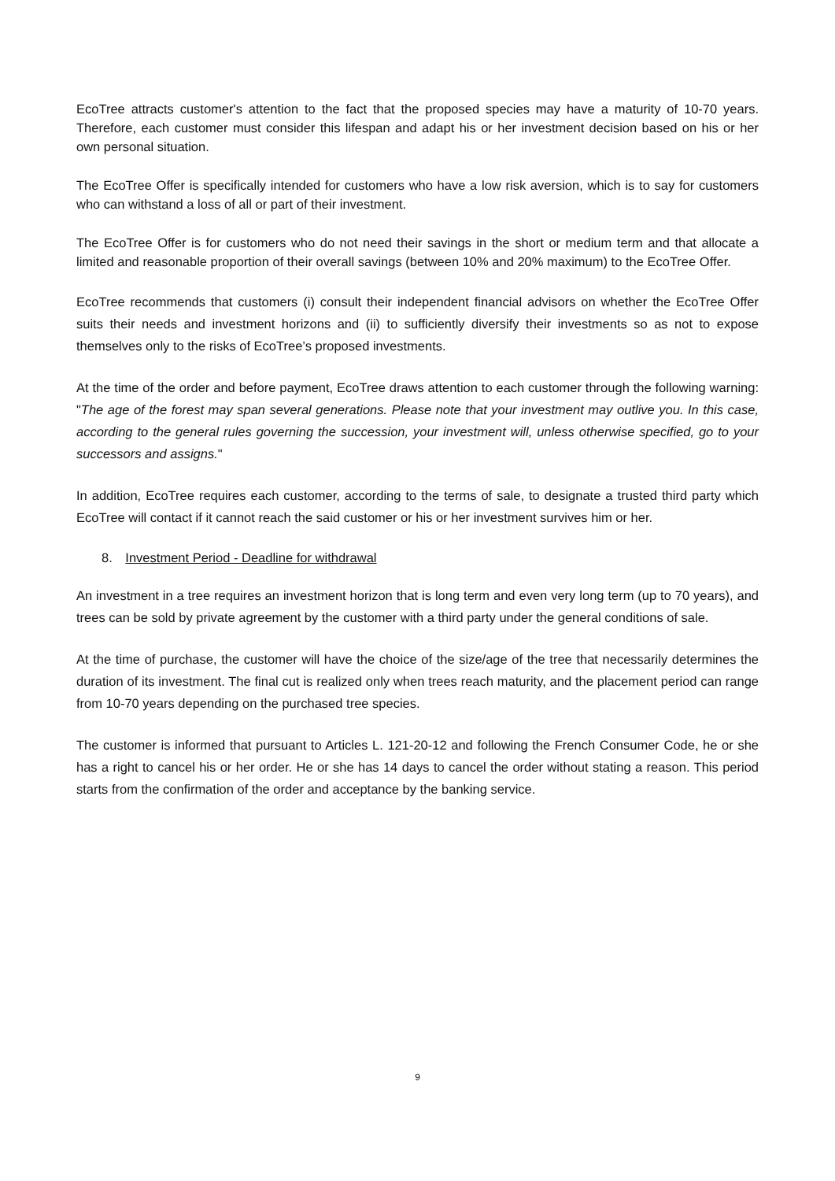EcoTree attracts customer's attention to the fact that the proposed species may have a maturity of 10-70 years. Therefore, each customer must consider this lifespan and adapt his or her investment decision based on his or her own personal situation.
The EcoTree Offer is specifically intended for customers who have a low risk aversion, which is to say for customers who can withstand a loss of all or part of their investment.
The EcoTree Offer is for customers who do not need their savings in the short or medium term and that allocate a limited and reasonable proportion of their overall savings (between 10% and 20% maximum) to the EcoTree Offer.
EcoTree recommends that customers (i) consult their independent financial advisors on whether the EcoTree Offer suits their needs and investment horizons and (ii) to sufficiently diversify their investments so as not to expose themselves only to the risks of EcoTree’s proposed investments.
At the time of the order and before payment, EcoTree draws attention to each customer through the following warning: "The age of the forest may span several generations. Please note that your investment may outlive you. In this case, according to the general rules governing the succession, your investment will, unless otherwise specified, go to your successors and assigns."
In addition, EcoTree requires each customer, according to the terms of sale, to designate a trusted third party which EcoTree will contact if it cannot reach the said customer or his or her investment survives him or her.
8. Investment Period - Deadline for withdrawal
An investment in a tree requires an investment horizon that is long term and even very long term (up to 70 years), and trees can be sold by private agreement by the customer with a third party under the general conditions of sale.
At the time of purchase, the customer will have the choice of the size/age of the tree that necessarily determines the duration of its investment. The final cut is realized only when trees reach maturity, and the placement period can range from 10-70 years depending on the purchased tree species.
The customer is informed that pursuant to Articles L. 121-20-12 and following the French Consumer Code, he or she has a right to cancel his or her order. He or she has 14 days to cancel the order without stating a reason. This period starts from the confirmation of the order and acceptance by the banking service.
9